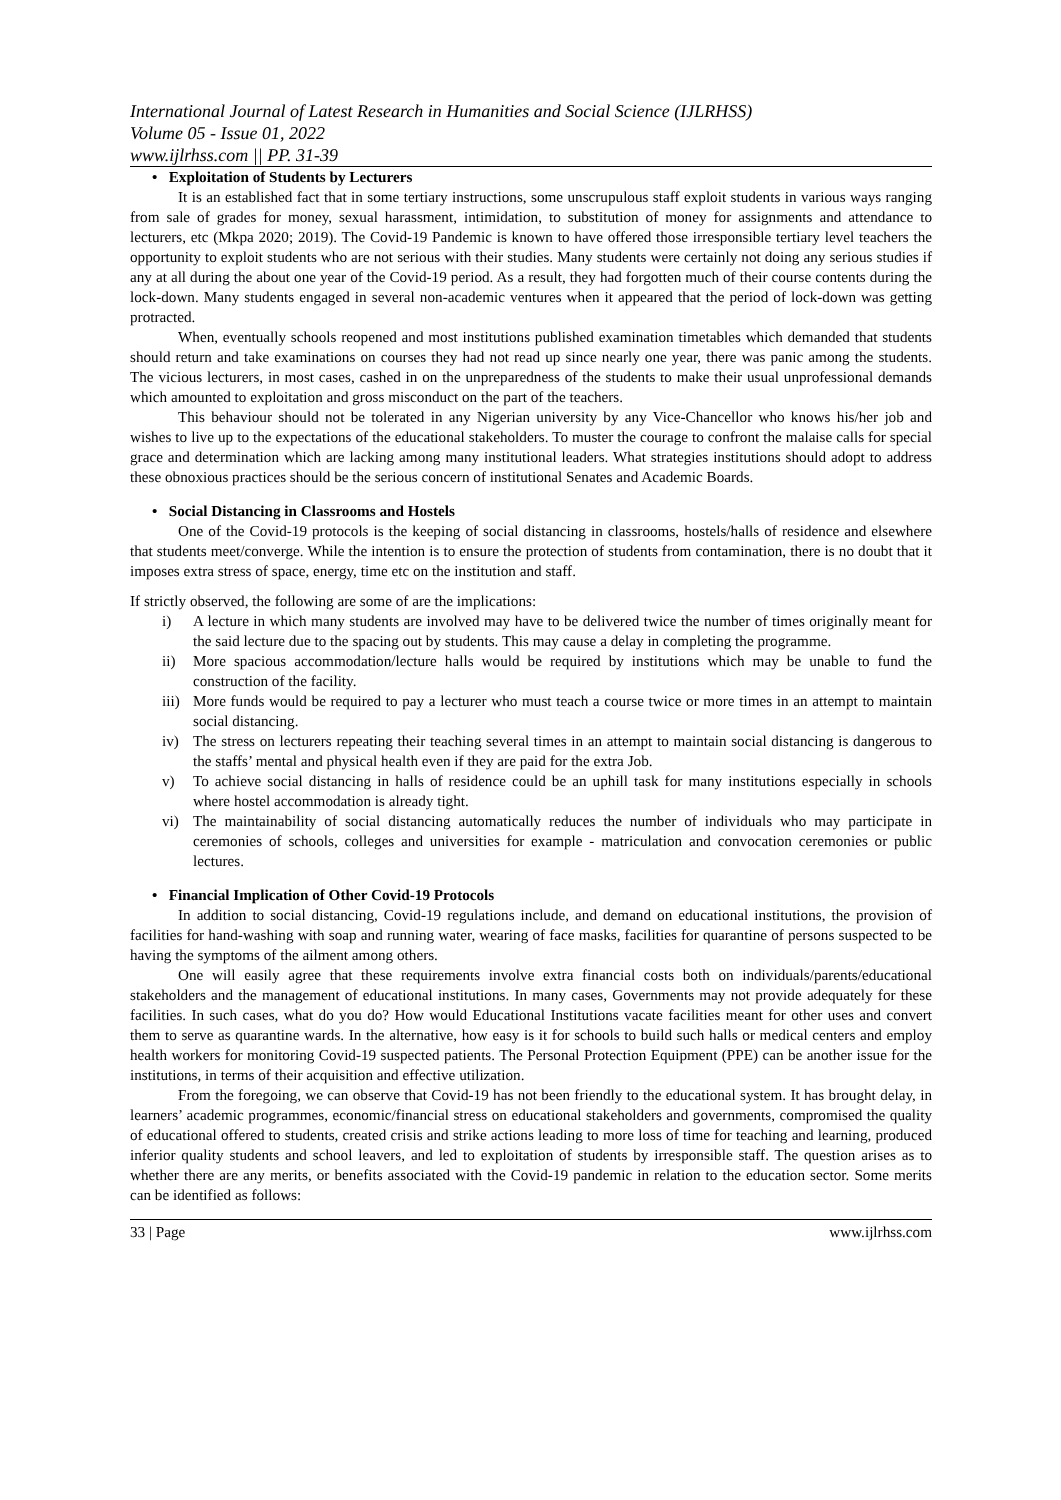International Journal of Latest Research in Humanities and Social Science (IJLRHSS)
Volume 05 - Issue 01, 2022
www.ijlrhss.com || PP. 31-39
• Exploitation of Students by Lecturers
It is an established fact that in some tertiary instructions, some unscrupulous staff exploit students in various ways ranging from sale of grades for money, sexual harassment, intimidation, to substitution of money for assignments and attendance to lecturers, etc (Mkpa 2020; 2019). The Covid-19 Pandemic is known to have offered those irresponsible tertiary level teachers the opportunity to exploit students who are not serious with their studies. Many students were certainly not doing any serious studies if any at all during the about one year of the Covid-19 period. As a result, they had forgotten much of their course contents during the lock-down. Many students engaged in several non-academic ventures when it appeared that the period of lock-down was getting protracted.
When, eventually schools reopened and most institutions published examination timetables which demanded that students should return and take examinations on courses they had not read up since nearly one year, there was panic among the students. The vicious lecturers, in most cases, cashed in on the unpreparedness of the students to make their usual unprofessional demands which amounted to exploitation and gross misconduct on the part of the teachers.
This behaviour should not be tolerated in any Nigerian university by any Vice-Chancellor who knows his/her job and wishes to live up to the expectations of the educational stakeholders. To muster the courage to confront the malaise calls for special grace and determination which are lacking among many institutional leaders. What strategies institutions should adopt to address these obnoxious practices should be the serious concern of institutional Senates and Academic Boards.
• Social Distancing in Classrooms and Hostels
One of the Covid-19 protocols is the keeping of social distancing in classrooms, hostels/halls of residence and elsewhere that students meet/converge. While the intention is to ensure the protection of students from contamination, there is no doubt that it imposes extra stress of space, energy, time etc on the institution and staff.
If strictly observed, the following are some of are the implications:
i) A lecture in which many students are involved may have to be delivered twice the number of times originally meant for the said lecture due to the spacing out by students. This may cause a delay in completing the programme.
ii) More spacious accommodation/lecture halls would be required by institutions which may be unable to fund the construction of the facility.
iii) More funds would be required to pay a lecturer who must teach a course twice or more times in an attempt to maintain social distancing.
iv) The stress on lecturers repeating their teaching several times in an attempt to maintain social distancing is dangerous to the staffs’ mental and physical health even if they are paid for the extra Job.
v) To achieve social distancing in halls of residence could be an uphill task for many institutions especially in schools where hostel accommodation is already tight.
vi) The maintainability of social distancing automatically reduces the number of individuals who may participate in ceremonies of schools, colleges and universities for example - matriculation and convocation ceremonies or public lectures.
• Financial Implication of Other Covid-19 Protocols
In addition to social distancing, Covid-19 regulations include, and demand on educational institutions, the provision of facilities for hand-washing with soap and running water, wearing of face masks, facilities for quarantine of persons suspected to be having the symptoms of the ailment among others.
One will easily agree that these requirements involve extra financial costs both on individuals/parents/educational stakeholders and the management of educational institutions. In many cases, Governments may not provide adequately for these facilities. In such cases, what do you do? How would Educational Institutions vacate facilities meant for other uses and convert them to serve as quarantine wards. In the alternative, how easy is it for schools to build such halls or medical centers and employ health workers for monitoring Covid-19 suspected patients. The Personal Protection Equipment (PPE) can be another issue for the institutions, in terms of their acquisition and effective utilization.
From the foregoing, we can observe that Covid-19 has not been friendly to the educational system. It has brought delay, in learners’ academic programmes, economic/financial stress on educational stakeholders and governments, compromised the quality of educational offered to students, created crisis and strike actions leading to more loss of time for teaching and learning, produced inferior quality students and school leavers, and led to exploitation of students by irresponsible staff. The question arises as to whether there are any merits, or benefits associated with the Covid-19 pandemic in relation to the education sector. Some merits can be identified as follows:
33 | Page www.ijlrhss.com